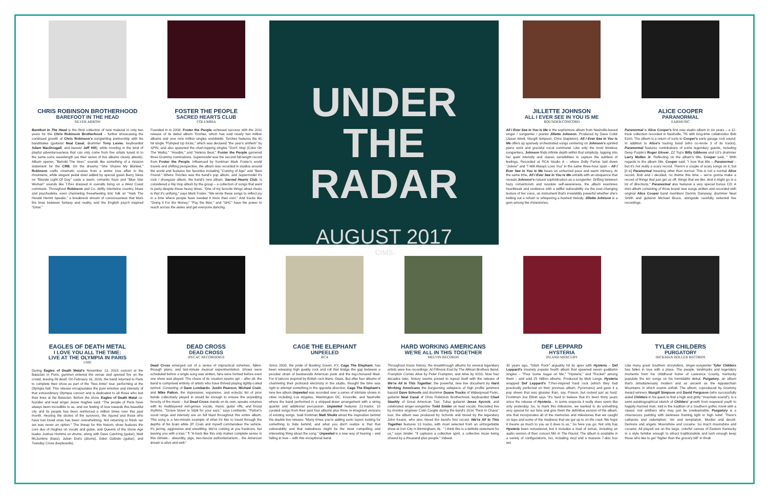CHRIS ROBINSON BROTHERHOOD
BAREFOOT IN THE HEAD
SILVER ARROW
Barefoot In The Head is the third collection of new material in only two years for the Chris Robinson Brotherhood – further showcasing the continued growth of Chris Robinson's songwriting partnership with his bandmates (guitarist Neal Casal, drummer Tony Leone, keyboardist Adam MacDougall, and bassist Jeff Hill), while reveling in the kind of playful adventurousness that can only come from five artists tuned in to the same sonic wavelength (as their series of live albums clearly attests). Album opener, "Behold The Seer," sounds like something of a mission statement for the CRB. On the dreamy "She Shares My Blanket," Robinson crafts cinematic scenes from a winter love affair in the mountains, while elegant pedal steel added by special guest Barry Sless on "Blonde Light Of Day" casts a warm, romantic haze and "Blue Star Woman" sounds like T.Rex dressed in overalls living on a West Coast commune. Throughout Robinson and Co. deftly intertwine country, blues and psychedelia, even channeling freewheeling 60s' folk on "Hark The Herald Hermit Speaks," a breakneck stream of consciousness that blurs the lines between fantasy and reality, and the English psych inspired "Glow."
FOSTER THE PEOPLE
SACRED HEARTS CLUB
COLUMBIA
Founded in in 2009, Foster the People achieved success with the 2011 release of its debut album Torches, which has sold nearly two million albums and over nine million singles worldwide. Torches features the #1 hit single "Pumped Up Kicks," which was declared "the year's anthem" by SPIN, and also spawned the chart-topping singles "Don't Stop (Color On The Walls)," "Houdini," and "Helena Beat." Foster the People garnered three Grammy nominations. Supermodel was the second full-length record from Foster the People. Influenced by frontman Mark Foster's world travels and shifting perspective, the album was recorded in studios around the world and features fan favorites including "Coming of Age" and "Best Friend." Where Torches was the band's pop album, and Supermodel it's rock / shoegaze album, the band's new album, Sacred Hearts Club, is considered a Hip Hop album by the group – a collection of songs that want to party despite these heavy times. "One of my favorite things about music is that it's unifying," says Mark Foster. "We wrote these songs to reflect joy in a time where people have needed it more than ever." And tracks like "Doing it For the Money," "Pay the Man," and "SHC" have the power to reach across the aisles and get everyone dancing.
UNDER THE
RADAR
AUGUST 2017
CIMS
JILLETTE JOHNSON
ALL I EVER SEE IN YOU IS ME
ROUNDER/CONCORD
All I Ever See in You Is Me is the sophomore album from Nashville-based singer / songwriter / pianist Jillette Johnson. Produced by Dave Cobb (Jason Isbell, Sturgill Simpson, Chris Stapleton), All I Ever See in You Is Me offers up sparsely orchestrated songs centering on Johnson's spirited piano work and graceful vocal command. Like only the most timeless songwriters, Johnson finds infinite depth within that simplicity, tapping into her quiet intensity and classic sensibilities to capture the subtlest of feelings. Recorded at RCA Studio A – where Dolly Parton laid down "Jolene" and "I Will Always Love You" in the same three-hour span – All I Ever See in You Is Me bears an unhurried pace and warm intimacy. At the same time, All I Ever See in You Is Me unfolds with an eloquence that reveals Johnson's natural sophistication as a songwriter. Drifting between hazy romanticism and resolute self-awareness, the album examines heartbreak and resilience with a willful vulnerability via the ever-changing texture of her voice, an instrument that's irresistibly powerful whether she's belting out a refrain or whispering a hushed melody. Jillette Johnson is a gem among the rhinestones.
ALICE COOPER
PARANORMAL
EARMUSIC
Paranormal is Alice Cooper's first new studio album in six years – a 12-track collection recorded in Nashville, TN with long-time collaborator Bob Ezrin. The album is a return of sorts to Cooper's early garage rock sound. In addition to Alice's touring band (who co-wrote 3 of its tracks), Paranormal features contributions of some legendary guests, including Deep Purple's Roger Glover, ZZ Top's Billy Gibbons and U2's drummer Larry Mullen Jr. Reflecting on the album's title, Cooper said, " With regards to the album title, Cooper said: "I love that title – Paranormal – but it's not really a scary record. There's a couple of scary songs on it, but [it is] Paranormal meaning other than normal. This is not a normal Alice record. Bob and I decided, no theme this time – we're gonna make a record of things that just get us off, things that we like. And it might go in a lot of directions." Paranormal also features a very special bonus CD: A mini-album consisting of three brand new songs written and recorded with original Alice Cooper band members Dennis Dunaway, drummer Neal Smith and guitarist Michael Bruce, alongside carefully selected live recordings.
EAGLES OF DEATH METAL
I LOVE YOU ALL THE TIME:
LIVE AT THE OLYMPIA IN PARIS
UME
During Eagles of Death Metal's November 13, 2015 concert at the Bataclan in Paris, gunmen entered the venue and opened fire on the crowd, leaving 89 dead. On February 16, 2016, the band returned to Paris to complete their show as part of the "Nos Amis" tour, performing at the Olympia hall. This release encapsulates the pure emotion and intensity of that extraordinary Olympia concert and is dedicated to all those who lost their lives at the Bataclan. Before the show, Eagles of Death Metal co-founder and lead singer Jesse Hughes said: "The people of Paris have always been incredible to us, and our feeling of love towards this beautiful city and its people has been reinforced a million times over this past month. Hearing the stories of the survivors, the injured and those who have lost loved ones has been overwhelming. Not returning to finish our set was never an option." The lineup for this historic show features the core duo of Hughes on vocals and guitar, and Queens of the Stone Age leader Joshua Homme on drums, along with Dave Catching (guitar), Matt McJunkins (bass), Julian Dorio (drums), Eden Galindo (guitar), and Tuesday Cross (keyboards).
DEAD CROSS
DEAD CROSS
IPECAC RECORDINGS
Dead Cross emerged out of a series of impractical schemes, fallen-through plans, and last-minute musical experimentation. Shows were scheduled before a single song was written, fans were formed before even one show was played. The chaos of its creation seems apt – after all, the band is comprised entirely of artists who have thrived playing tightly-coiled turmoil. Consisting of Dave Lombardo, Justin Pearson, Michael Crain, and Mike Patton, the impressive, expansive, and eclectic list of prior bands collectively played in would be enough to ensure the unyielding ferocity of the music – but Dead Cross stands on its own, speaks volumes with its multilayered evil-genius vocals, manic guitar riffs, and brutal rhythms. "'Grave Slave' is S&M for your ears," says Lombardo. "Patton's vocal range and intensity are on full blast throughout this entire album. This song is a two-minute example of what it's like to travel through the depths of his brain while JP, Crain and myself commandeer the vehicle. It's jarring, aggressive and unsettling. We're coming at you hardcore, but leaving you with a kiss." ¶ "A track like this only makes complete sense in this climate... absurdity, pigs, neo-fascist authoritarianism... the American dream is alive and well."
CAGE THE ELEPHANT
UNPEELED
RCA
Since 2008, the pride of Bowling Green, KY, Cage The Elephant, has been releasing high quality rock and roll that bridge the gap between a peculiar strain of backwoods American punk and the big-chorused Mad-For-It ladcore inspired by British rock titans, Oasis. But after four albums of channeling their profound electricity in the studio, thought the time was right to attempt something in the opposite direction. Cage The Elephant's new live album Unpeeled was recorded over a series of intimate shows in cities including Los Angeles, Washington DC, Knoxville, and Nashville where the band performed in a stripped-down arrangement with a string quartet and additional percussion. Unpeeled features 21-tracks: 18 curated songs from their past four albums plus three re-imagined versions of existing songs. Said frontman Matt Shultz about the inspiration behind the double live release: "Many times you're adding sonic layers looking for something to hide behind, and what you don't realize is that that vulnerability and that nakedness might be the most compelling and interesting thing about the song." Unpeeled is a new way of hearing – and falling in love – with this exceptional band.
HARD WORKING AMERICANS
WE'RE ALL IN THIS TOGETHER
MELVIN RECORDS
Throughout music history, the breakthrough albums for several legendary artists were live recordings: At Fillmore East by The Allman Brothers Band, Frampton Comes Alive by Peter Frampton, and Alive by KISS. Now four decades later, history seems poised to repeat itself with the release of We're All In This Together, the powerful, new live document by Hard Working Americans the burgeoning sidepiece of high profile jammers bassist Dave Schools and drummer Duane Trucks of Widespread Panic, guitarist Neal Casal of Chris Robinson Brotherhood, keyboardist Chad Staehly of Great American Taxi, Tulsa guitarist Jesse Aycock, and celebrated singer-songwriter Todd Snider on lead vocals. Recorded live by monitor engineer Colin Cargile during the band's 2016 "Rest In Chaos" tour, the album was produced by Schools and mixed by the legendary John Keane, who also mixed the band's first record. We're All In This Together features 13 tracks, with most selected from an unforgettable show at Iron City in Birmingham, AL. " I think this is a definite statement for us," says Snider. "It captures a collective spirit, a collective muse being shared by a thousand-plus people." Indeed.
DEF LEPPARD
HYSTERIA
ISLAND MERCURY
30 years ago, "Glam Rock" arguably hit its apex with Hysteria – Def Leppard's insanely popular fourth album that spawned seven goddamn singles – "Pour Some Sugar on Me," "Hysteria," and "Rocket" among them – and sold 25 million albums. Produced by Mutt Lange, Hysteria wrapped Def Leppard's T.Rex-inspired hard rock (which they had practically perfected on their previous album, Pyromania) and gave it a pop sheen that was glossier than, say, Poison, but rocked just as hard. Frontman Joe Elliott says "It's hard to believe that it's been thirty years since the release of Hysteria... In some respects it really does seem like only yesterday. So, to mark this milestone, we wanted to do something very special for our fans and give them the definitive version of the album, one that incorporates all of the memories and milestones that we caught on tape and some of the madness that we got up to on the road. We hope it means as much to you as it does to us." So here you go: Not only has Hysteria been remastered, but it includes a load of extras, including an audio version of their concert film In The Round. The album is available in a variety of configurations, too, including vinyl and a massive 7-disc box set.
TYLER CHILDERS
PURGATORY
HICKMAN HOLLER RECORDS
Like many great Southern storytellers, singer-songwriter Tyler Childers has fallen in love with a place. The people, landmarks and legendary moments from his childhood home of Lawrence County, Kentucky populate the ten songs on his formidable debut, Purgatory, an album that's simultaneously modern and as ancient as the Appalachian Mountains in which events unfold. The album, coproduced by Grammy Award winners Sturgill Simpson and David Ferguson (who successfully aided Childers in his quest to find a high and gritty "mountain sound"), is a semi-autobiographical sketch of Childers' growth from wayward youth to happily married man, told in the tradition of a Southern gothic novel with a classic noir antihero who may just be irredeemable. Purgatory is a chiaroscuro painting with darkness framing light in high relief. There's catharsis and redemption. Sin and temptation. Murder and deceit. Demons and angels. Moonshine and cocaine. So much moonshine and cocaine. All played out on the large, colorful canvas of Eastern Kentucky in a style familiar enough to attract traditionalists and lush enough keep those who like to get "higher than the grocery bill" in thrall.